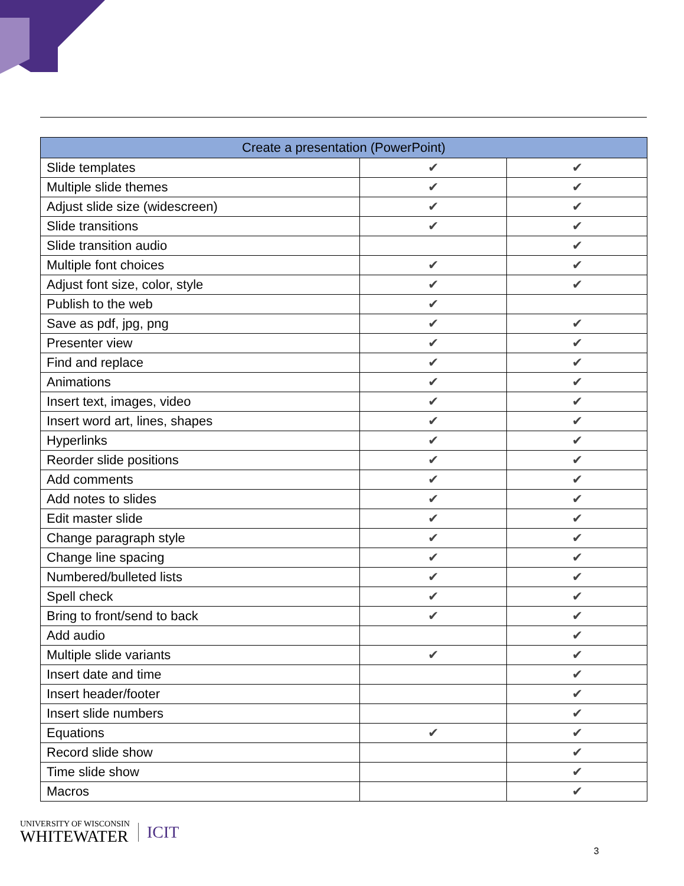| Create a presentation (PowerPoint) | | |
| --- | --- | --- |
| Slide templates | ✔ | ✔ |
| Multiple slide themes | ✔ | ✔ |
| Adjust slide size (widescreen) | ✔ | ✔ |
| Slide transitions | ✔ | ✔ |
| Slide transition audio | | ✔ |
| Multiple font choices | ✔ | ✔ |
| Adjust font size, color, style | ✔ | ✔ |
| Publish to the web | ✔ | |
| Save as pdf, jpg, png | ✔ | ✔ |
| Presenter view | ✔ | ✔ |
| Find and replace | ✔ | ✔ |
| Animations | ✔ | ✔ |
| Insert text, images, video | ✔ | ✔ |
| Insert word art, lines, shapes | ✔ | ✔ |
| Hyperlinks | ✔ | ✔ |
| Reorder slide positions | ✔ | ✔ |
| Add comments | ✔ | ✔ |
| Add notes to slides | ✔ | ✔ |
| Edit master slide | ✔ | ✔ |
| Change paragraph style | ✔ | ✔ |
| Change line spacing | ✔ | ✔ |
| Numbered/bulleted lists | ✔ | ✔ |
| Spell check | ✔ | ✔ |
| Bring to front/send to back | ✔ | ✔ |
| Add audio | | ✔ |
| Multiple slide variants | ✔ | ✔ |
| Insert date and time | | ✔ |
| Insert header/footer | | ✔ |
| Insert slide numbers | | ✔ |
| Equations | ✔ | ✔ |
| Record slide show | | ✔ |
| Time slide show | | ✔ |
| Macros | | ✔ |
UNIVERSITY OF WISCONSIN
WHITEWATER
ICIT
3